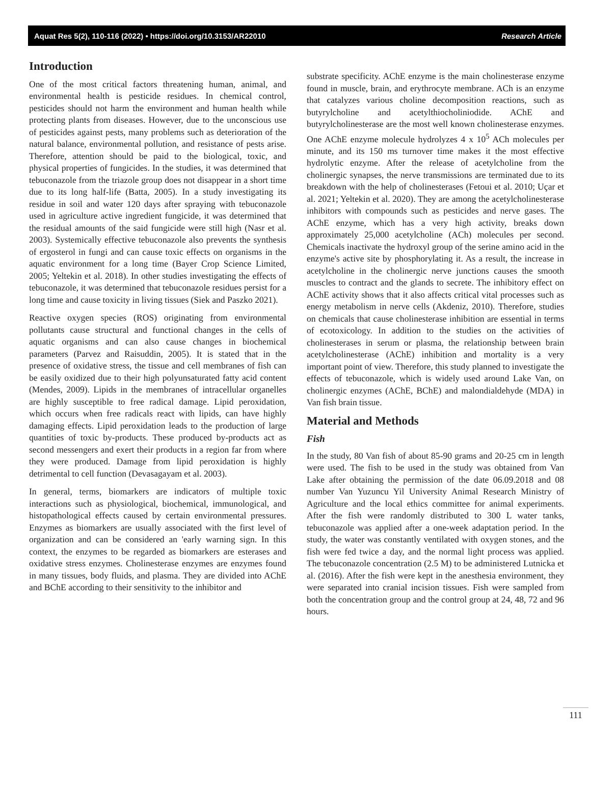Aquat Res 5(2), 110-116 (2022) • https://doi.org/10.3153/AR22010 Research Article
Introduction
One of the most critical factors threatening human, animal, and environmental health is pesticide residues. In chemical control, pesticides should not harm the environment and human health while protecting plants from diseases. However, due to the unconscious use of pesticides against pests, many problems such as deterioration of the natural balance, environmental pollution, and resistance of pests arise. Therefore, attention should be paid to the biological, toxic, and physical properties of fungicides. In the studies, it was determined that tebuconazole from the triazole group does not disappear in a short time due to its long half-life (Batta, 2005). In a study investigating its residue in soil and water 120 days after spraying with tebuconazole used in agriculture active ingredient fungicide, it was determined that the residual amounts of the said fungicide were still high (Nasr et al. 2003). Systemically effective tebuconazole also prevents the synthesis of ergosterol in fungi and can cause toxic effects on organisms in the aquatic environment for a long time (Bayer Crop Science Limited, 2005; Yeltekin et al. 2018). In other studies investigating the effects of tebuconazole, it was determined that tebuconazole residues persist for a long time and cause toxicity in living tissues (Siek and Paszko 2021).
Reactive oxygen species (ROS) originating from environmental pollutants cause structural and functional changes in the cells of aquatic organisms and can also cause changes in biochemical parameters (Parvez and Raisuddin, 2005). It is stated that in the presence of oxidative stress, the tissue and cell membranes of fish can be easily oxidized due to their high polyunsaturated fatty acid content (Mendes, 2009). Lipids in the membranes of intracellular organelles are highly susceptible to free radical damage. Lipid peroxidation, which occurs when free radicals react with lipids, can have highly damaging effects. Lipid peroxidation leads to the production of large quantities of toxic by-products. These produced by-products act as second messengers and exert their products in a region far from where they were produced. Damage from lipid peroxidation is highly detrimental to cell function (Devasagayam et al. 2003).
In general, terms, biomarkers are indicators of multiple toxic interactions such as physiological, biochemical, immunological, and histopathological effects caused by certain environmental pressures. Enzymes as biomarkers are usually associated with the first level of organization and can be considered an 'early warning sign. In this context, the enzymes to be regarded as biomarkers are esterases and oxidative stress enzymes. Cholinesterase enzymes are enzymes found in many tissues, body fluids, and plasma. They are divided into AChE and BChE according to their sensitivity to the inhibitor and
substrate specificity. AChE enzyme is the main cholinesterase enzyme found in muscle, brain, and erythrocyte membrane. ACh is an enzyme that catalyzes various choline decomposition reactions, such as butyrylcholine and acetylthiocholiniodide. AChE and butyrylcholinesterase are the most well known cholinesterase enzymes. One AChE enzyme molecule hydrolyzes 4 x 10<sup>5</sup> ACh molecules per minute, and its 150 ms turnover time makes it the most effective hydrolytic enzyme. After the release of acetylcholine from the cholinergic synapses, the nerve transmissions are terminated due to its breakdown with the help of cholinesterases (Fetoui et al. 2010; Uçar et al. 2021; Yeltekin et al. 2020). They are among the acetylcholinesterase inhibitors with compounds such as pesticides and nerve gases. The AChE enzyme, which has a very high activity, breaks down approximately 25,000 acetylcholine (ACh) molecules per second. Chemicals inactivate the hydroxyl group of the serine amino acid in the enzyme's active site by phosphorylating it. As a result, the increase in acetylcholine in the cholinergic nerve junctions causes the smooth muscles to contract and the glands to secrete. The inhibitory effect on AChE activity shows that it also affects critical vital processes such as energy metabolism in nerve cells (Akdeniz, 2010). Therefore, studies on chemicals that cause cholinesterase inhibition are essential in terms of ecotoxicology. In addition to the studies on the activities of cholinesterases in serum or plasma, the relationship between brain acetylcholinesterase (AChE) inhibition and mortality is a very important point of view. Therefore, this study planned to investigate the effects of tebuconazole, which is widely used around Lake Van, on cholinergic enzymes (AChE, BChE) and malondialdehyde (MDA) in Van fish brain tissue.
Material and Methods
Fish
In the study, 80 Van fish of about 85-90 grams and 20-25 cm in length were used. The fish to be used in the study was obtained from Van Lake after obtaining the permission of the date 06.09.2018 and 08 number Van Yuzuncu Yil University Animal Research Ministry of Agriculture and the local ethics committee for animal experiments. After the fish were randomly distributed to 300 L water tanks, tebuconazole was applied after a one-week adaptation period. In the study, the water was constantly ventilated with oxygen stones, and the fish were fed twice a day, and the normal light process was applied. The tebuconazole concentration (2.5 M) to be administered Lutnicka et al. (2016). After the fish were kept in the anesthesia environment, they were separated into cranial incision tissues. Fish were sampled from both the concentration group and the control group at 24, 48, 72 and 96 hours.
111